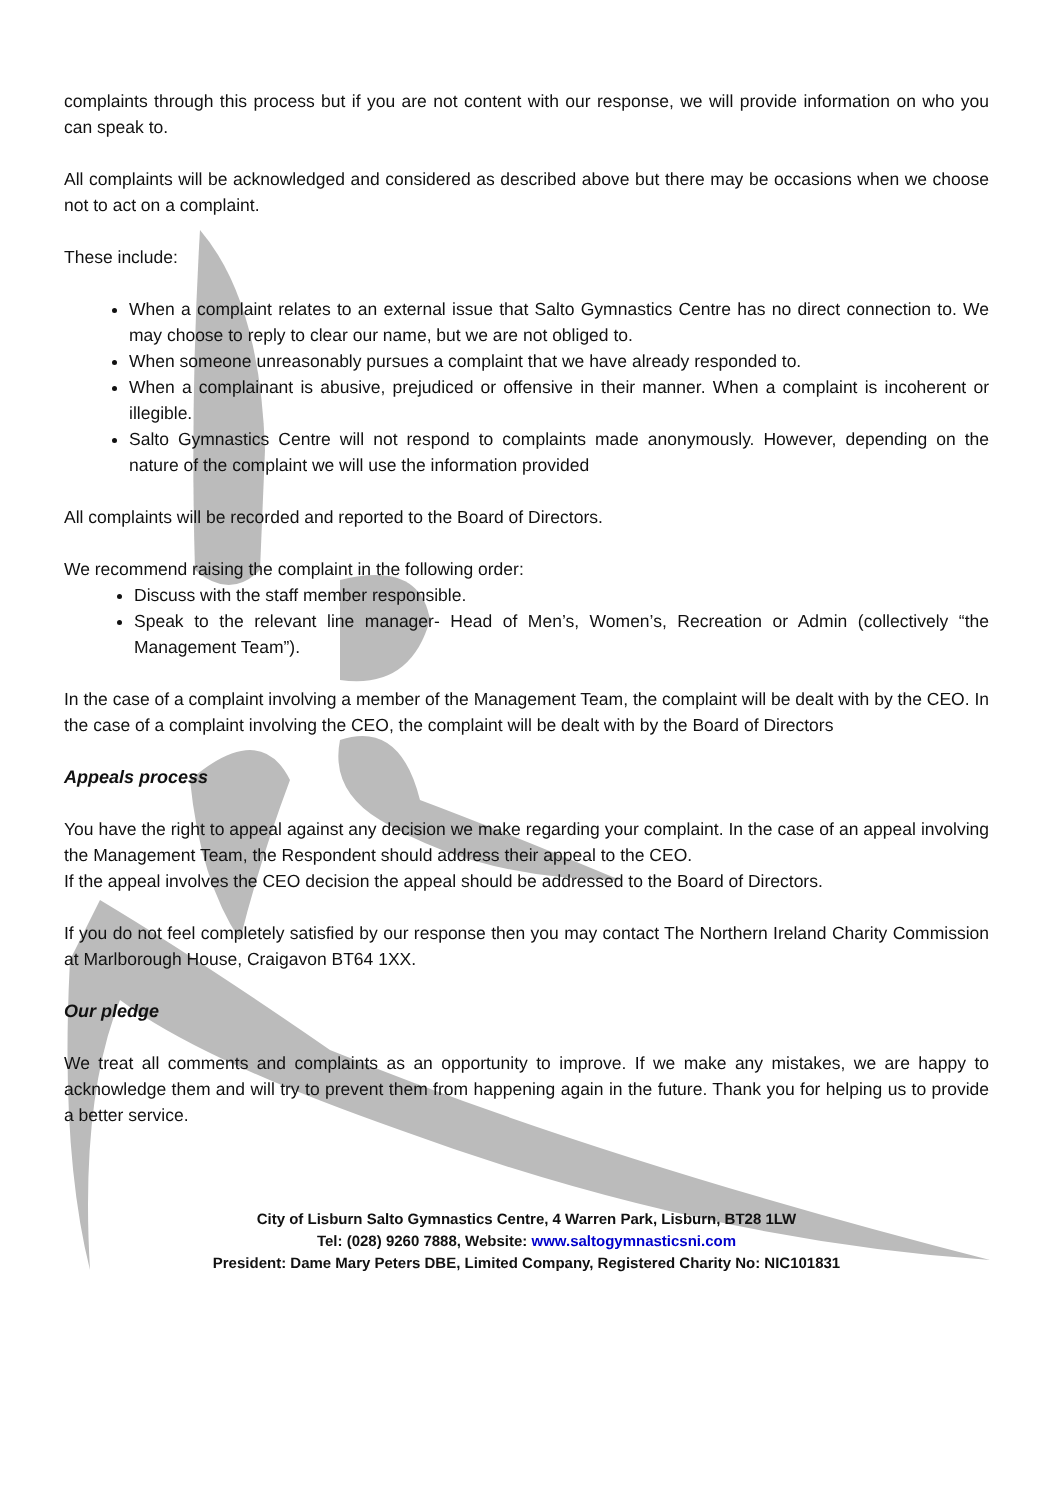complaints through this process but if you are not content with our response, we will provide information on who you can speak to.
All complaints will be acknowledged and considered as described above but there may be occasions when we choose not to act on a complaint.
These include:
When a complaint relates to an external issue that Salto Gymnastics Centre has no direct connection to. We may choose to reply to clear our name, but we are not obliged to.
When someone unreasonably pursues a complaint that we have already responded to.
When a complainant is abusive, prejudiced or offensive in their manner. When a complaint is incoherent or illegible.
Salto Gymnastics Centre will not respond to complaints made anonymously. However, depending on the nature of the complaint we will use the information provided
All complaints will be recorded and reported to the Board of Directors.
We recommend raising the complaint in the following order:
Discuss with the staff member responsible.
Speak to the relevant line manager- Head of Men’s, Women’s, Recreation or Admin (collectively “the Management Team”).
In the case of a complaint involving a member of the Management Team, the complaint will be dealt with by the CEO. In the case of a complaint involving the CEO, the complaint will be dealt with by the Board of Directors
Appeals process
You have the right to appeal against any decision we make regarding your complaint. In the case of an appeal involving the Management Team, the Respondent should address their appeal to the CEO.
If the appeal involves the CEO decision the appeal should be addressed to the Board of Directors.
If you do not feel completely satisfied by our response then you may contact The Northern Ireland Charity Commission at Marlborough House, Craigavon BT64 1XX.
Our pledge
We treat all comments and complaints as an opportunity to improve. If we make any mistakes, we are happy to acknowledge them and will try to prevent them from happening again in the future. Thank you for helping us to provide a better service.
City of Lisburn Salto Gymnastics Centre, 4 Warren Park, Lisburn, BT28 1LW
Tel: (028) 9260 7888, Website: www.saltogymnasticsni.com
President: Dame Mary Peters DBE, Limited Company, Registered Charity No: NIC101831